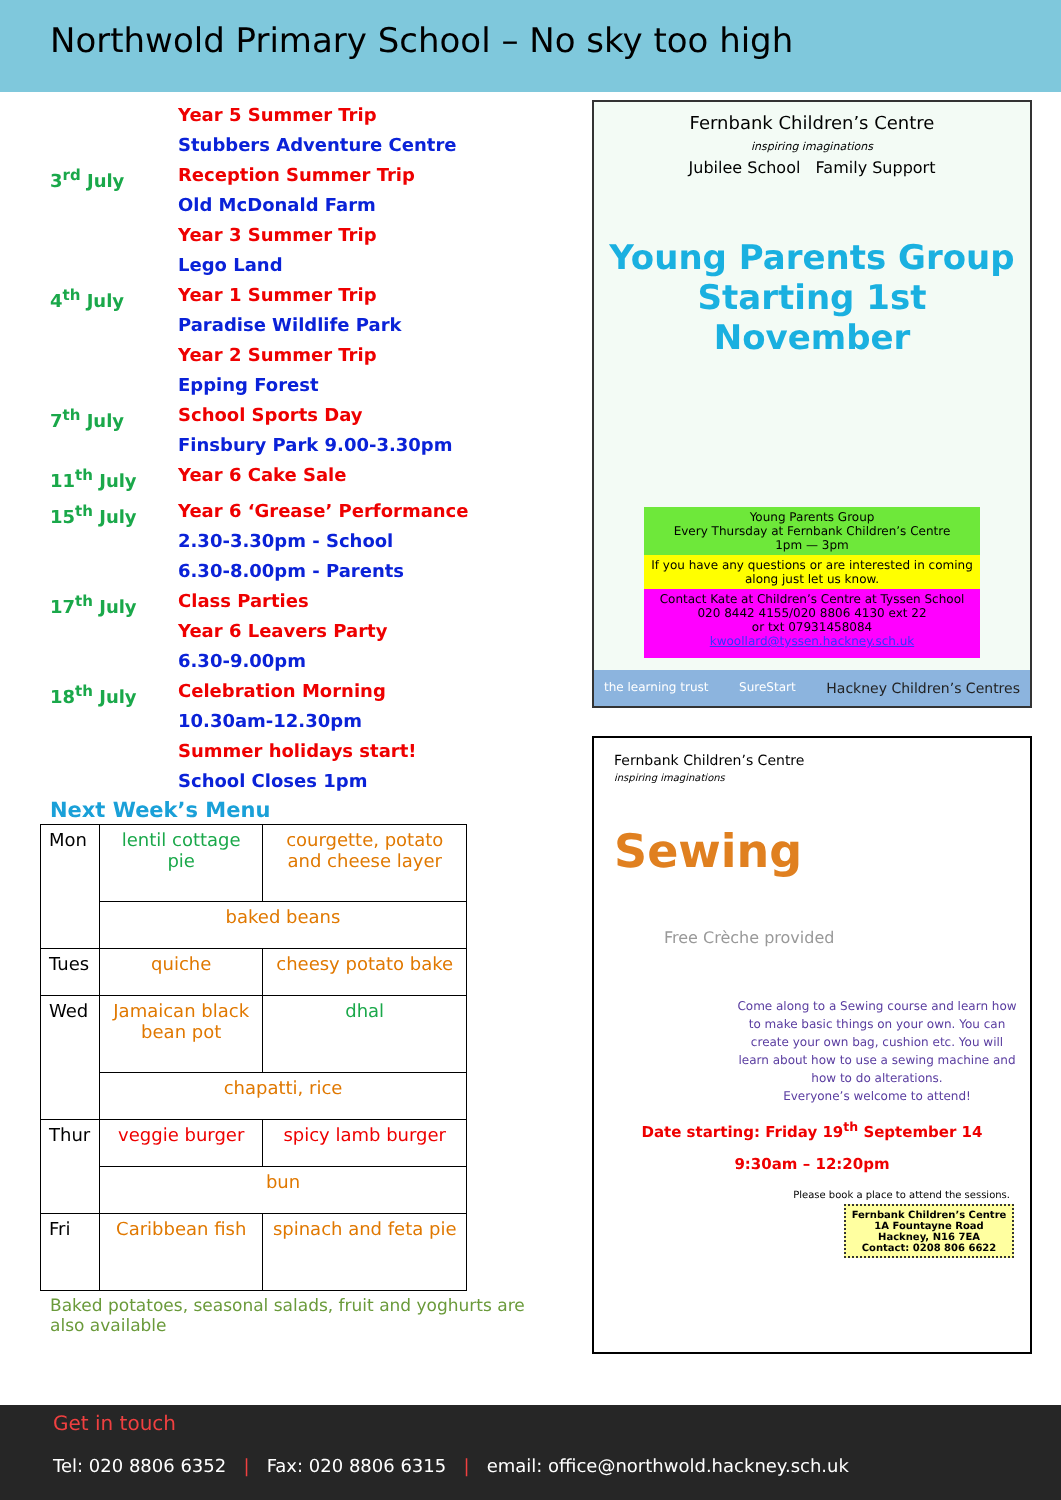Northwold Primary School – No sky too high
Year 5 Summer Trip
Stubbers Adventure Centre
3<sup>rd</sup> July Reception Summer Trip
Old McDonald Farm
Year 3 Summer Trip
Lego Land
4<sup>th</sup> July Year 1 Summer Trip
Paradise Wildlife Park
Year 2 Summer Trip
Epping Forest
7<sup>th</sup> July School Sports Day
Finsbury Park 9.00-3.30pm
11<sup>th</sup> July Year 6 Cake Sale
15<sup>th</sup> July Year 6 ‘Grease’ Performance
2.30-3.30pm - School
6.30-8.00pm - Parents
17<sup>th</sup> July Class Parties
Year 6 Leavers Party
6.30-9.00pm
18<sup>th</sup> July Celebration Morning
10.30am-12.30pm
Summer holidays start!
School Closes 1pm
Next Week’s Menu
| Mon | lentil cottage pie | courgette, potato and cheese layer |
| | baked beans | |
| Tues | quiche | cheesy potato bake |
| Wed | Jamaican black bean pot | dhal |
| | chapatti, rice | |
| Thur | veggie burger | spicy lamb burger |
| | bun | |
| Fri | Caribbean fish | spinach and feta pie |
Baked potatoes, seasonal salads, fruit and yoghurts are also available
Fernbank Children’s Centre
inspiring imaginations
Jubilee School Family Support
Young Parents Group
Starting 1st November
Young Parents Group
Every Thursday at Fernbank Children’s Centre
1pm — 3pm
If you have any questions or are interested in coming along just let us know.
Contact Kate at Children’s Centre at Tyssen School
020 8442 4155/020 8806 4130 ext 22
or txt 07931458084
kwoollard@tyssen.hackney.sch.uk
the learning trust SureStart Hackney Children’s Centres
Fernbank Children’s Centre
inspiring imaginations
Sewing
Free Crèche provided
Come along to a Sewing course and learn how to make basic things on your own. You can create your own bag, cushion etc. You will learn about how to use a sewing machine and how to do alterations.
Everyone’s welcome to attend!
Date starting: Friday 19<sup>th</sup> September 14
9:30am – 12:20pm
Please book a place to attend the sessions.
Fernbank Children’s Centre
1A Fountayne Road
Hackney, N16 7EA
Contact: 0208 806 6622
Get in touch
Tel: 020 8806 6352 | Fax: 020 8806 6315 | email: office@northwold.hackney.sch.uk